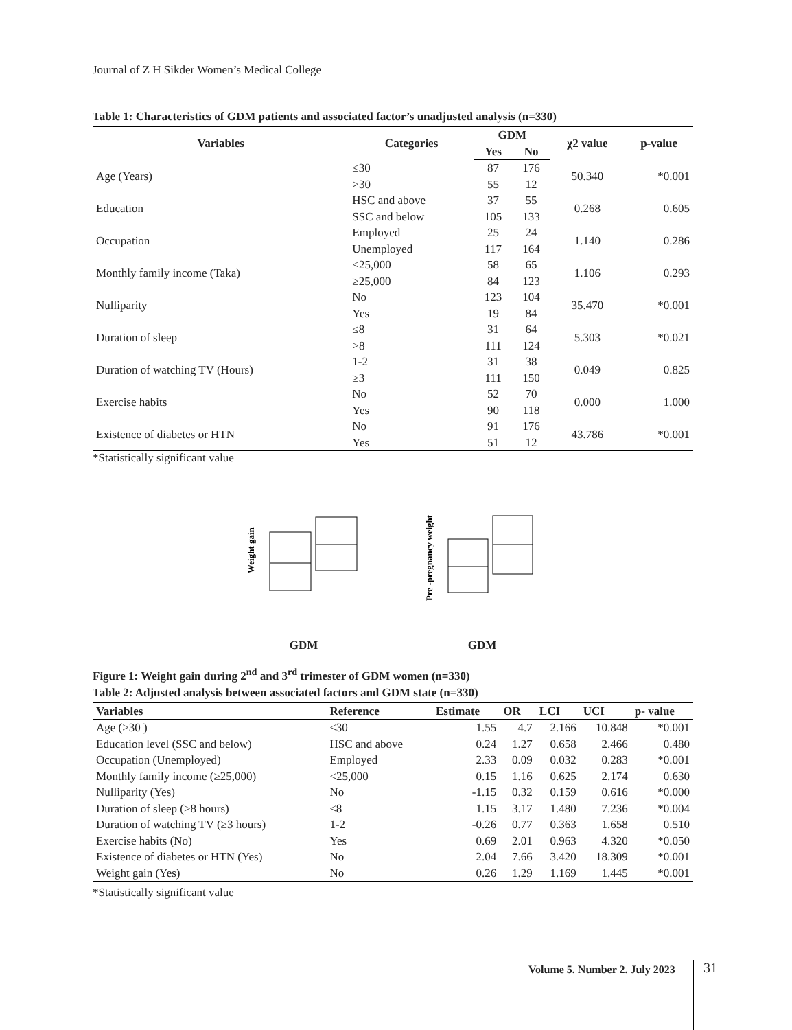Journal of Z H Sikder Women’s Medical College
Table 1: Characteristics of GDM patients and associated factor’s unadjusted analysis (n=330)
| Variables | Categories | GDM | | χ2 value | p-value |
| --- | --- | --- | --- | --- | --- |
| | | Yes | No | | |
| Age (Years) | ≤30 | 87 | 176 | 50.340 | *0.001 |
| | >30 | 55 | 12 | | |
| Education | HSC and above | 37 | 55 | 0.268 | 0.605 |
| | SSC and below | 105 | 133 | | |
| Occupation | Employed | 25 | 24 | 1.140 | 0.286 |
| | Unemployed | 117 | 164 | | |
| Monthly family income (Taka) | <25,000 | 58 | 65 | 1.106 | 0.293 |
| | ≥25,000 | 84 | 123 | | |
| Nulliparity | No | 123 | 104 | 35.470 | *0.001 |
| | Yes | 19 | 84 | | |
| Duration of sleep | ≤8 | 31 | 64 | 5.303 | *0.021 |
| | >8 | 111 | 124 | | |
| Duration of watching TV (Hours) | 1-2 | 31 | 38 | 0.049 | 0.825 |
| | ≥3 | 111 | 150 | | |
| Exercise habits | No | 52 | 70 | 0.000 | 1.000 |
| | Yes | 90 | 118 | | |
| Existence of diabetes or HTN | No | 91 | 176 | 43.786 | *0.001 |
| | Yes | 51 | 12 | | |
*Statistically significant value
Weight gain
GDM
Pre -pregnancy weight
GDM
Figure 1: Weight gain during 2<sup>nd</sup> and 3<sup>rd</sup> trimester of GDM women (n=330)
Table 2: Adjusted analysis between associated factors and GDM state (n=330)
| Variables | Reference | Estimate | OR | LCI | UCI | p- value |
| --- | --- | --- | --- | --- | --- | --- |
| Age (>30 ) | ≤30 | 1.55 | 4.7 | 2.166 | 10.848 | *0.001 |
| Education level (SSC and below) | HSC and above | 0.24 | 1.27 | 0.658 | 2.466 | 0.480 |
| Occupation (Unemployed) | Employed | 2.33 | 0.09 | 0.032 | 0.283 | *0.001 |
| Monthly family income (≥25,000) | <25,000 | 0.15 | 1.16 | 0.625 | 2.174 | 0.630 |
| Nulliparity (Yes) | No | -1.15 | 0.32 | 0.159 | 0.616 | *0.000 |
| Duration of sleep (>8 hours) | ≤8 | 1.15 | 3.17 | 1.480 | 7.236 | *0.004 |
| Duration of watching TV (≥3 hours) | 1-2 | -0.26 | 0.77 | 0.363 | 1.658 | 0.510 |
| Exercise habits (No) | Yes | 0.69 | 2.01 | 0.963 | 4.320 | *0.050 |
| Existence of diabetes or HTN (Yes) | No | 2.04 | 7.66 | 3.420 | 18.309 | *0.001 |
| Weight gain (Yes) | No | 0.26 | 1.29 | 1.169 | 1.445 | *0.001 |
*Statistically significant value
Volume 5. Number 2. July 2023 31